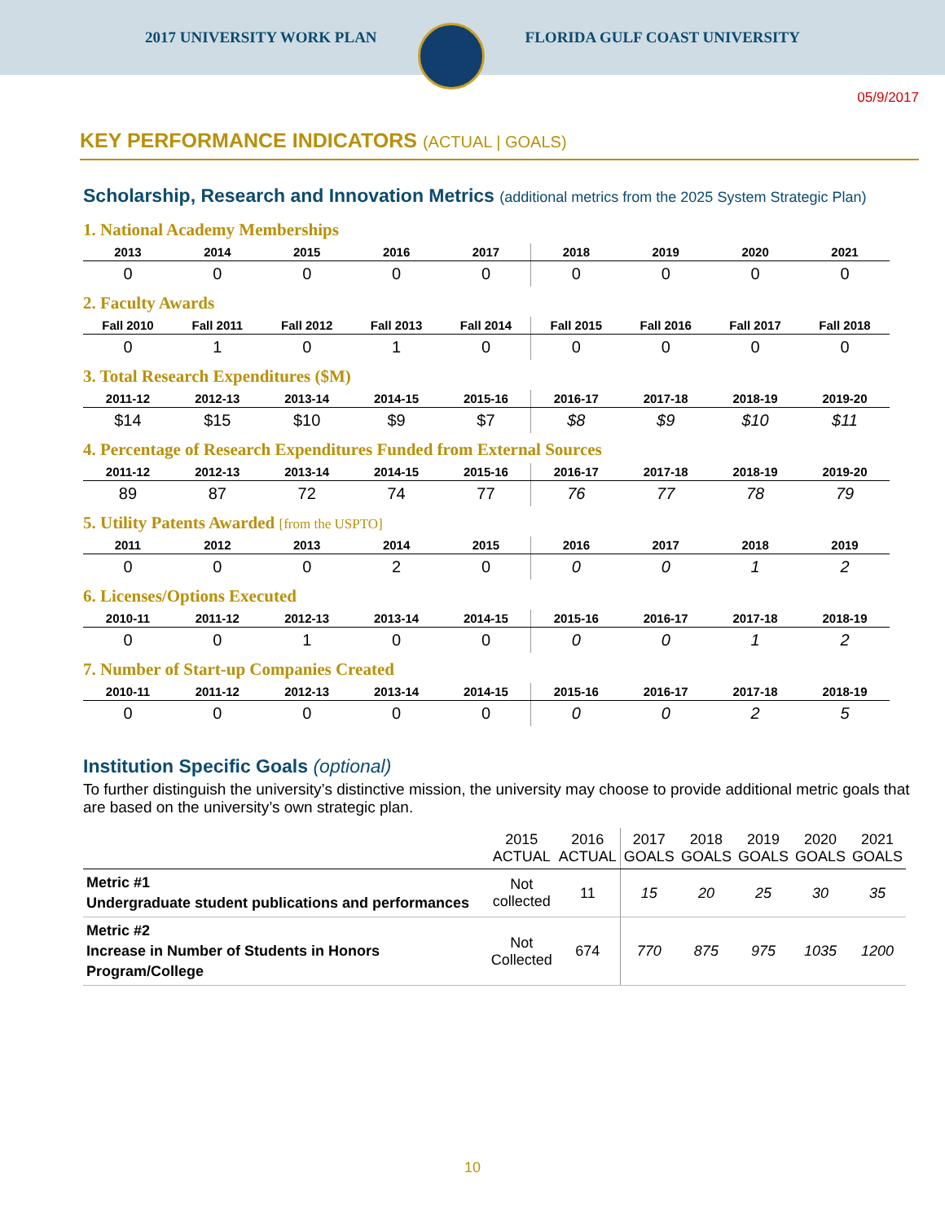2017 UNIVERSITY WORK PLAN FLORIDA GULF COAST UNIVERSITY
05/9/2017
KEY PERFORMANCE INDICATORS (ACTUAL | GOALS)
Scholarship, Research and Innovation Metrics (additional metrics from the 2025 System Strategic Plan)
1. National Academy Memberships
| 2013 | 2014 | 2015 | 2016 | 2017 | 2018 | 2019 | 2020 | 2021 |
| --- | --- | --- | --- | --- | --- | --- | --- | --- |
| 0 | 0 | 0 | 0 | 0 | 0 | 0 | 0 | 0 |
2. Faculty Awards
| Fall 2010 | Fall 2011 | Fall 2012 | Fall 2013 | Fall 2014 | Fall 2015 | Fall 2016 | Fall 2017 | Fall 2018 |
| --- | --- | --- | --- | --- | --- | --- | --- | --- |
| 0 | 1 | 0 | 1 | 0 | 0 | 0 | 0 | 0 |
3. Total Research Expenditures ($M)
| 2011-12 | 2012-13 | 2013-14 | 2014-15 | 2015-16 | 2016-17 | 2017-18 | 2018-19 | 2019-20 |
| --- | --- | --- | --- | --- | --- | --- | --- | --- |
| $14 | $15 | $10 | $9 | $7 | $8 | $9 | $10 | $11 |
4. Percentage of Research Expenditures Funded from External Sources
| 2011-12 | 2012-13 | 2013-14 | 2014-15 | 2015-16 | 2016-17 | 2017-18 | 2018-19 | 2019-20 |
| --- | --- | --- | --- | --- | --- | --- | --- | --- |
| 89 | 87 | 72 | 74 | 77 | 76 | 77 | 78 | 79 |
5. Utility Patents Awarded [from the USPTO]
| 2011 | 2012 | 2013 | 2014 | 2015 | 2016 | 2017 | 2018 | 2019 |
| --- | --- | --- | --- | --- | --- | --- | --- | --- |
| 0 | 0 | 0 | 2 | 0 | 0 | 0 | 1 | 2 |
6. Licenses/Options Executed
| 2010-11 | 2011-12 | 2012-13 | 2013-14 | 2014-15 | 2015-16 | 2016-17 | 2017-18 | 2018-19 |
| --- | --- | --- | --- | --- | --- | --- | --- | --- |
| 0 | 0 | 1 | 0 | 0 | 0 | 0 | 1 | 2 |
7. Number of Start-up Companies Created
| 2010-11 | 2011-12 | 2012-13 | 2013-14 | 2014-15 | 2015-16 | 2016-17 | 2017-18 | 2018-19 |
| --- | --- | --- | --- | --- | --- | --- | --- | --- |
| 0 | 0 | 0 | 0 | 0 | 0 | 0 | 2 | 5 |
Institution Specific Goals (optional)
To further distinguish the university’s distinctive mission, the university may choose to provide additional metric goals that are based on the university’s own strategic plan.
| | 2015 ACTUAL | 2016 ACTUAL | 2017 GOALS | 2018 GOALS | 2019 GOALS | 2020 GOALS | 2021 GOALS |
| --- | --- | --- | --- | --- | --- | --- | --- |
| Metric #1 Undergraduate student publications and performances | Not collected | 11 | 15 | 20 | 25 | 30 | 35 |
| Metric #2 Increase in Number of Students in Honors Program/College | Not Collected | 674 | 770 | 875 | 975 | 1035 | 1200 |
10